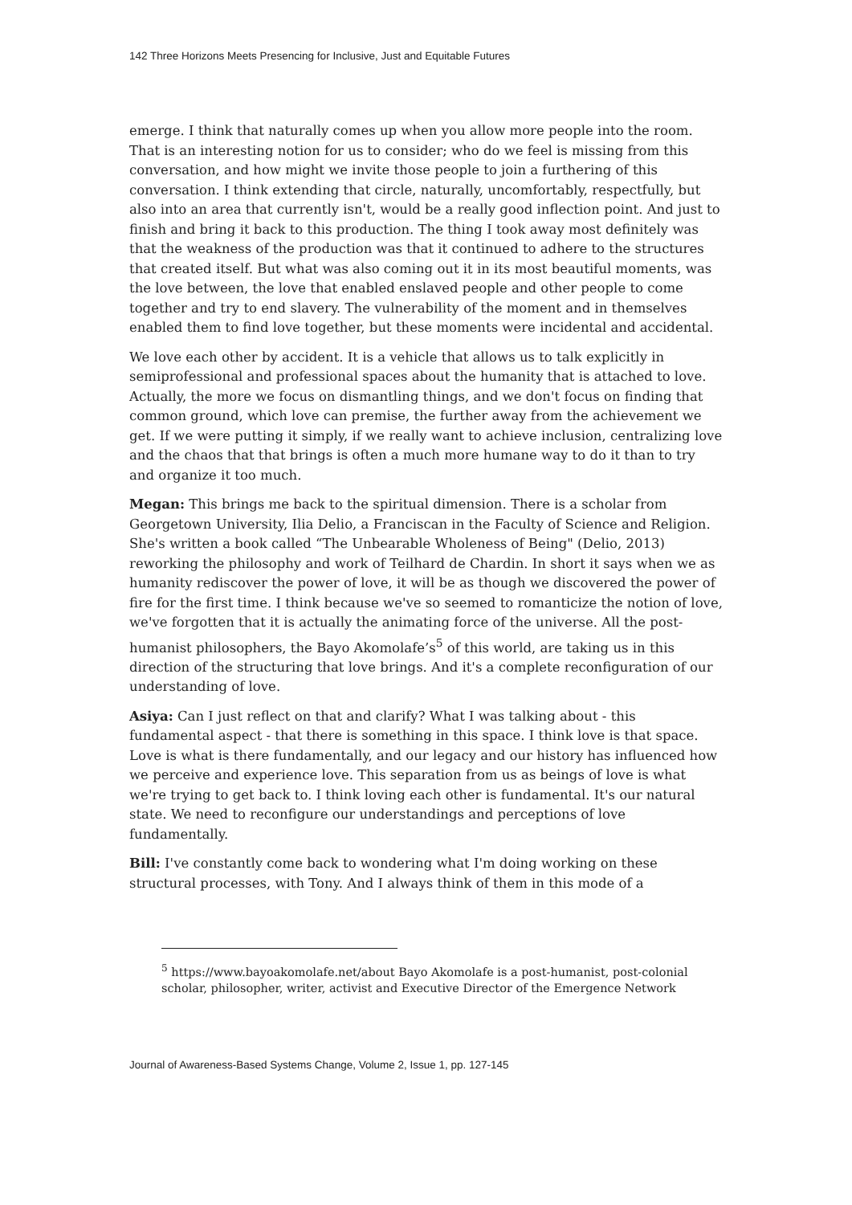142 Three Horizons Meets Presencing for Inclusive, Just and Equitable Futures
emerge. I think that naturally comes up when you allow more people into the room. That is an interesting notion for us to consider; who do we feel is missing from this conversation, and how might we invite those people to join a furthering of this conversation. I think extending that circle, naturally, uncomfortably, respectfully, but also into an area that currently isn't, would be a really good inflection point. And just to finish and bring it back to this production. The thing I took away most definitely was that the weakness of the production was that it continued to adhere to the structures that created itself. But what was also coming out it in its most beautiful moments, was the love between, the love that enabled enslaved people and other people to come together and try to end slavery. The vulnerability of the moment and in themselves enabled them to find love together, but these moments were incidental and accidental.
We love each other by accident. It is a vehicle that allows us to talk explicitly in semiprofessional and professional spaces about the humanity that is attached to love. Actually, the more we focus on dismantling things, and we don't focus on finding that common ground, which love can premise, the further away from the achievement we get. If we were putting it simply, if we really want to achieve inclusion, centralizing love and the chaos that that brings is often a much more humane way to do it than to try and organize it too much.
Megan: This brings me back to the spiritual dimension. There is a scholar from Georgetown University, Ilia Delio, a Franciscan in the Faculty of Science and Religion. She's written a book called “The Unbearable Wholeness of Being" (Delio, 2013) reworking the philosophy and work of Teilhard de Chardin. In short it says when we as humanity rediscover the power of love, it will be as though we discovered the power of fire for the first time. I think because we've so seemed to romanticize the notion of love, we've forgotten that it is actually the animating force of the universe. All the post-humanist philosophers, the Bayo Akomolafe’s<sup>5</sup> of this world, are taking us in this direction of the structuring that love brings. And it's a complete reconfiguration of our understanding of love.
Asiya: Can I just reflect on that and clarify? What I was talking about - this fundamental aspect - that there is something in this space. I think love is that space. Love is what is there fundamentally, and our legacy and our history has influenced how we perceive and experience love. This separation from us as beings of love is what we're trying to get back to. I think loving each other is fundamental. It's our natural state. We need to reconfigure our understandings and perceptions of love fundamentally.
Bill: I've constantly come back to wondering what I'm doing working on these structural processes, with Tony. And I always think of them in this mode of a
<sup>5</sup> https://www.bayoakomolafe.net/about Bayo Akomolafe is a post-humanist, post-colonial scholar, philosopher, writer, activist and Executive Director of the Emergence Network
Journal of Awareness-Based Systems Change, Volume 2, Issue 1, pp. 127-145